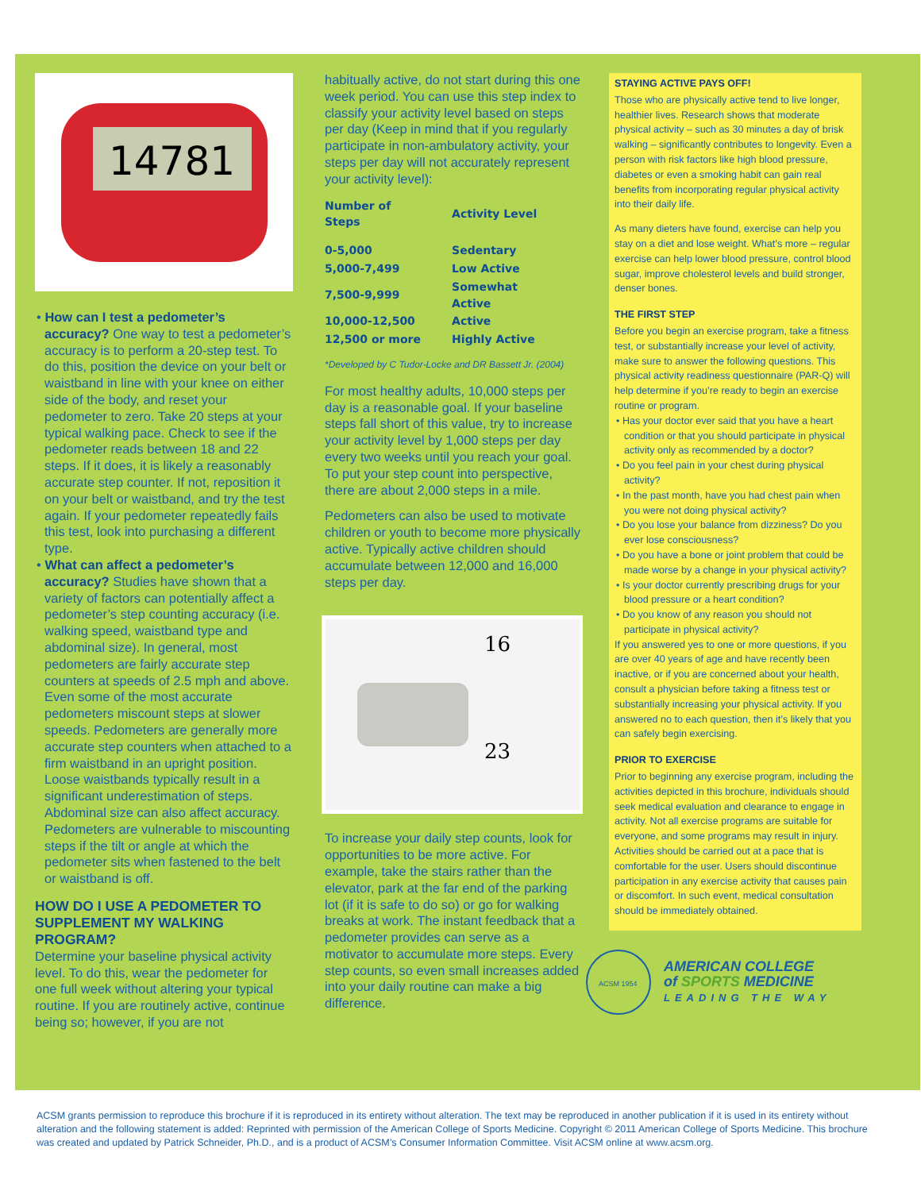14781
• How can I test a pedometer’s accuracy? One way to test a pedometer’s accuracy is to perform a 20-step test. To do this, position the device on your belt or waistband in line with your knee on either side of the body, and reset your pedometer to zero. Take 20 steps at your typical walking pace. Check to see if the pedometer reads between 18 and 22 steps. If it does, it is likely a reasonably accurate step counter. If not, reposition it on your belt or waistband, and try the test again. If your pedometer repeatedly fails this test, look into purchasing a different type.
• What can affect a pedometer’s accuracy? Studies have shown that a variety of factors can potentially affect a pedometer’s step counting accuracy (i.e. walking speed, waistband type and abdominal size). In general, most pedometers are fairly accurate step counters at speeds of 2.5 mph and above. Even some of the most accurate pedometers miscount steps at slower speeds. Pedometers are generally more accurate step counters when attached to a firm waistband in an upright position. Loose waistbands typically result in a significant underestimation of steps. Abdominal size can also affect accuracy. Pedometers are vulnerable to miscounting steps if the tilt or angle at which the pedometer sits when fastened to the belt or waistband is off.
HOW DO I USE A PEDOMETER TO SUPPLEMENT MY WALKING PROGRAM?
Determine your baseline physical activity level. To do this, wear the pedometer for one full week without altering your typical routine. If you are routinely active, continue being so; however, if you are not
habitually active, do not start during this one week period. You can use this step index to classify your activity level based on steps per day (Keep in mind that if you regularly participate in non-ambulatory activity, your steps per day will not accurately represent your activity level):
| Number of Steps | Activity Level |
| --- | --- |
| 0-5,000 | Sedentary |
| 5,000-7,499 | Low Active |
| 7,500-9,999 | Somewhat Active |
| 10,000-12,500 | Active |
| 12,500 or more | Highly Active |
*Developed by C Tudor-Locke and DR Bassett Jr. (2004)
For most healthy adults, 10,000 steps per day is a reasonable goal. If your baseline steps fall short of this value, try to increase your activity level by 1,000 steps per day every two weeks until you reach your goal. To put your step count into perspective, there are about 2,000 steps in a mile.
Pedometers can also be used to motivate children or youth to become more physically active. Typically active children should accumulate between 12,000 and 16,000 steps per day.
16
23
To increase your daily step counts, look for opportunities to be more active. For example, take the stairs rather than the elevator, park at the far end of the parking lot (if it is safe to do so) or go for walking breaks at work. The instant feedback that a pedometer provides can serve as a motivator to accumulate more steps. Every step counts, so even small increases added into your daily routine can make a big difference.
STAYING ACTIVE PAYS OFF!
Those who are physically active tend to live longer, healthier lives. Research shows that moderate physical activity – such as 30 minutes a day of brisk walking – significantly contributes to longevity. Even a person with risk factors like high blood pressure, diabetes or even a smoking habit can gain real benefits from incorporating regular physical activity into their daily life.
As many dieters have found, exercise can help you stay on a diet and lose weight. What’s more – regular exercise can help lower blood pressure, control blood sugar, improve cholesterol levels and build stronger, denser bones.
THE FIRST STEP
Before you begin an exercise program, take a fitness test, or substantially increase your level of activity, make sure to answer the following questions. This physical activity readiness questionnaire (PAR-Q) will help determine if you’re ready to begin an exercise routine or program.
• Has your doctor ever said that you have a heart condition or that you should participate in physical activity only as recommended by a doctor?
• Do you feel pain in your chest during physical activity?
• In the past month, have you had chest pain when you were not doing physical activity?
• Do you lose your balance from dizziness? Do you ever lose consciousness?
• Do you have a bone or joint problem that could be made worse by a change in your physical activity?
• Is your doctor currently prescribing drugs for your blood pressure or a heart condition?
• Do you know of any reason you should not participate in physical activity?
If you answered yes to one or more questions, if you are over 40 years of age and have recently been inactive, or if you are concerned about your health, consult a physician before taking a fitness test or substantially increasing your physical activity. If you answered no to each question, then it’s likely that you can safely begin exercising.
PRIOR TO EXERCISE
Prior to beginning any exercise program, including the activities depicted in this brochure, individuals should seek medical evaluation and clearance to engage in activity. Not all exercise programs are suitable for everyone, and some programs may result in injury. Activities should be carried out at a pace that is comfortable for the user. Users should discontinue participation in any exercise activity that causes pain or discomfort. In such event, medical consultation should be immediately obtained.
ACSM 1954
AMERICAN COLLEGE
of SPORTS MEDICINE
LEADING THE WAY
ACSM grants permission to reproduce this brochure if it is reproduced in its entirety without alteration. The text may be reproduced in another publication if it is used in its entirety without alteration and the following statement is added: Reprinted with permission of the American College of Sports Medicine. Copyright © 2011 American College of Sports Medicine. This brochure was created and updated by Patrick Schneider, Ph.D., and is a product of ACSM’s Consumer Information Committee. Visit ACSM online at www.acsm.org.